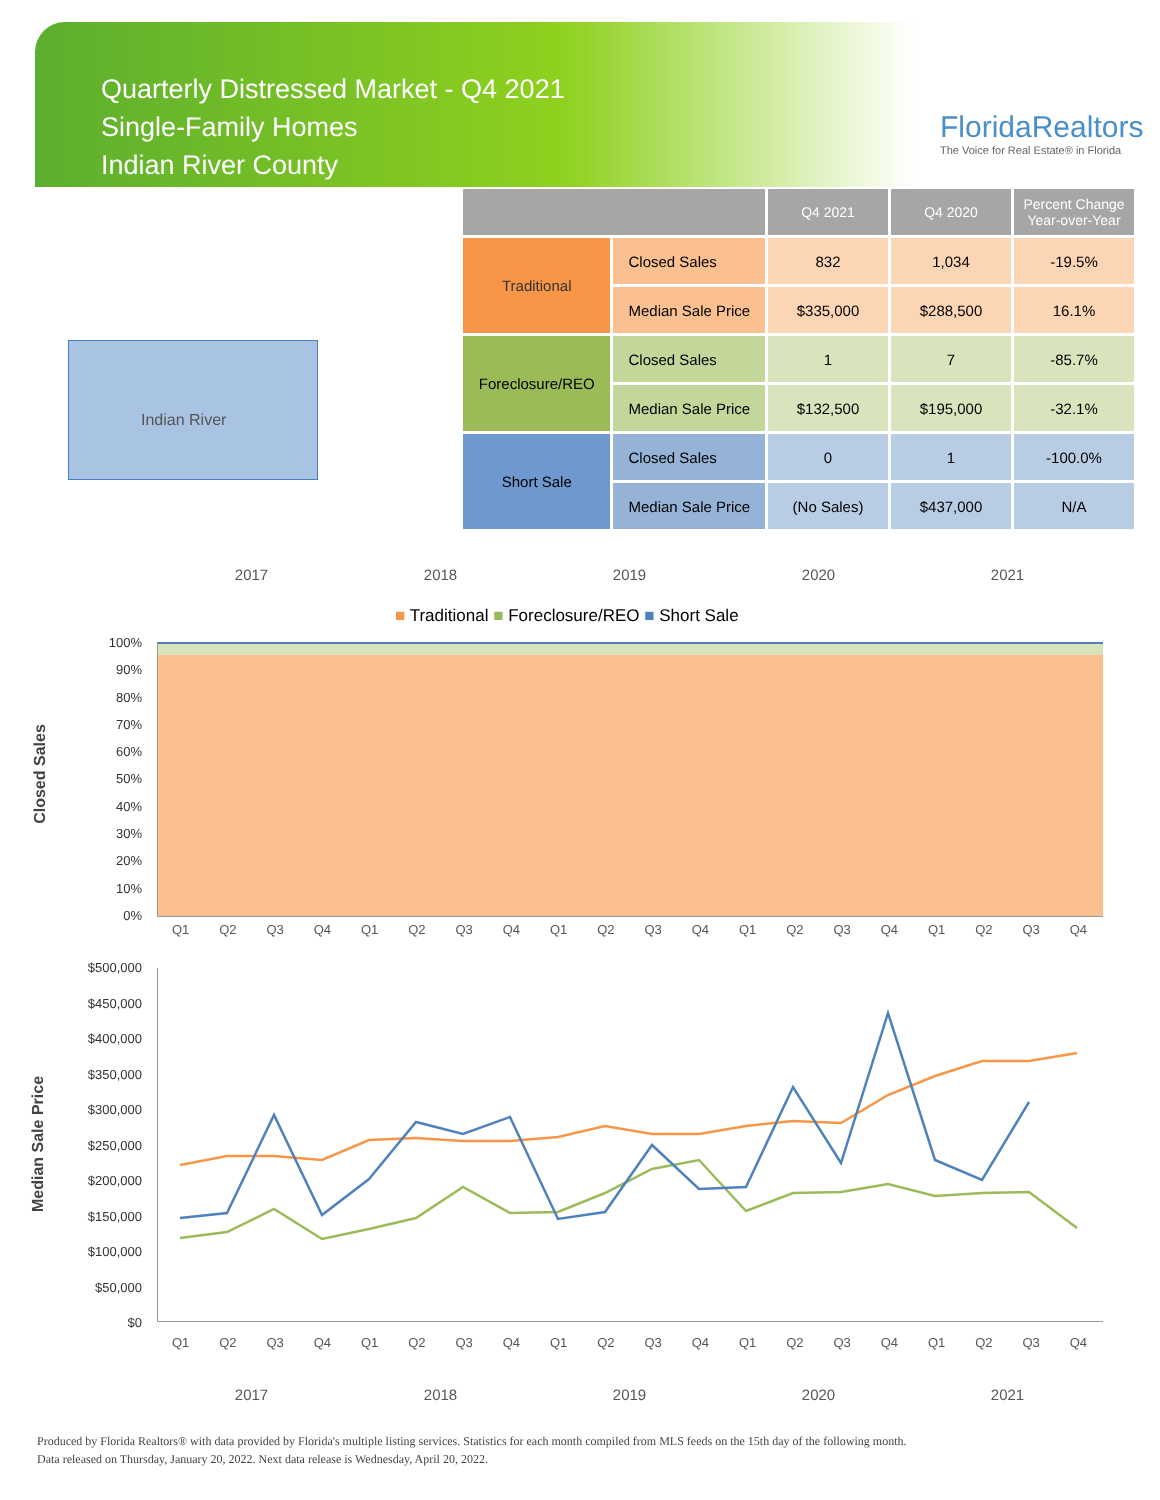Quarterly Distressed Market - Q4 2021
Single-Family Homes
Indian River County
FloridaRealtors
The Voice for Real Estate® in Florida
Indian River
| | | Q4 2021 | Q4 2020 | Percent Change Year-over-Year |
| --- | --- | --- | --- | --- |
| Traditional | Closed Sales | 832 | 1,034 | -19.5% |
| | Median Sale Price | $335,000 | $288,500 | 16.1% |
| Foreclosure/REO | Closed Sales | 1 | 7 | -85.7% |
| | Median Sale Price | $132,500 | $195,000 | -32.1% |
| Short Sale | Closed Sales | 0 | 1 | -100.0% |
| | Median Sale Price | (No Sales) | $437,000 | N/A |
2017 2018 2019 2020 2021
■ Traditional ■ Foreclosure/REO ■ Short Sale
Closed Sales
100%
90%
80%
70%
60%
50%
40%
30%
20%
10%
0%
Q1 Q2 Q3 Q4 Q1 Q2 Q3 Q4 Q1 Q2 Q3 Q4 Q1 Q2 Q3 Q4 Q1 Q2 Q3 Q4
Median Sale Price
$500,000
$450,000
$400,000
$350,000
$300,000
$250,000
$200,000
$150,000
$100,000
$50,000
$0
Q1 Q2 Q3 Q4 Q1 Q2 Q3 Q4 Q1 Q2 Q3 Q4 Q1 Q2 Q3 Q4 Q1 Q2 Q3 Q4
2017 2018 2019 2020 2021
Produced by Florida Realtors® with data provided by Florida's multiple listing services. Statistics for each month compiled from MLS feeds on the 15th day of the following month.
Data released on Thursday, January 20, 2022. Next data release is Wednesday, April 20, 2022.